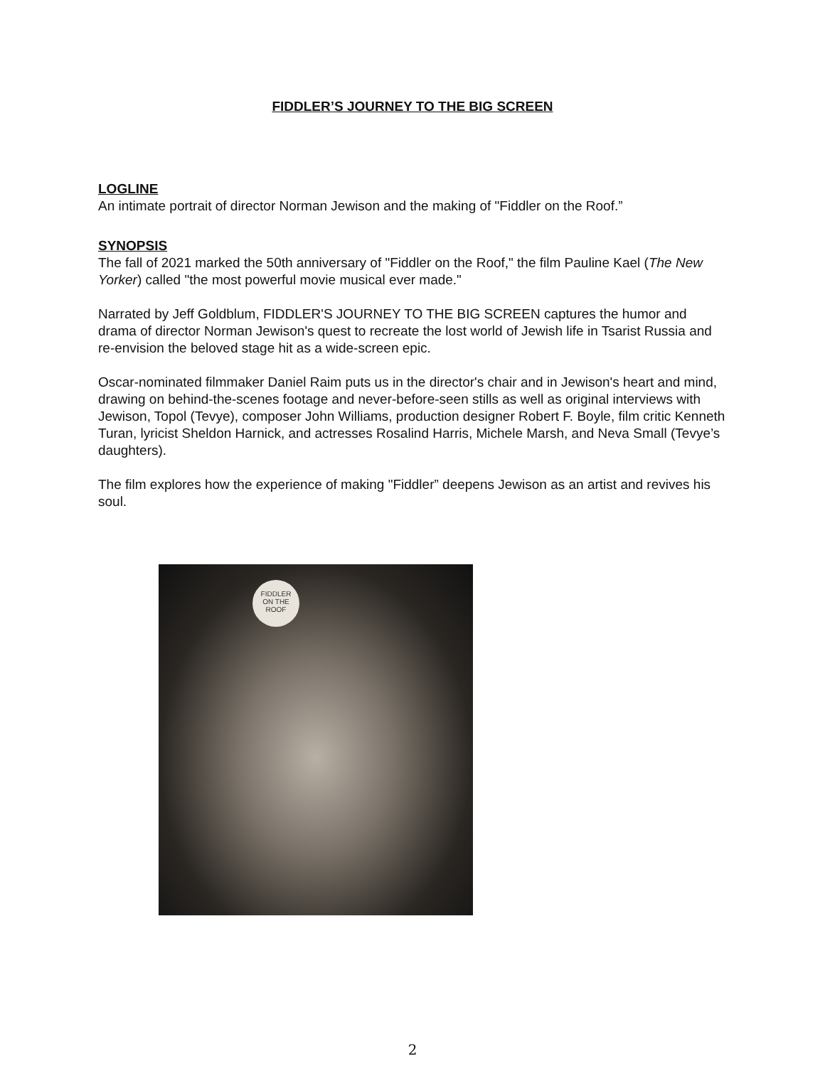FIDDLER’S JOURNEY TO THE BIG SCREEN
LOGLINE
An intimate portrait of director Norman Jewison and the making of "Fiddler on the Roof.”
SYNOPSIS
The fall of 2021 marked the 50th anniversary of "Fiddler on the Roof," the film Pauline Kael (The New Yorker) called "the most powerful movie musical ever made."
Narrated by Jeff Goldblum, FIDDLER'S JOURNEY TO THE BIG SCREEN captures the humor and drama of director Norman Jewison's quest to recreate the lost world of Jewish life in Tsarist Russia and re-envision the beloved stage hit as a wide-screen epic.
Oscar-nominated filmmaker Daniel Raim puts us in the director's chair and in Jewison's heart and mind, drawing on behind-the-scenes footage and never-before-seen stills as well as original interviews with Jewison, Topol (Tevye), composer John Williams, production designer Robert F. Boyle, film critic Kenneth Turan, lyricist Sheldon Harnick, and actresses Rosalind Harris, Michele Marsh, and Neva Small (Tevye’s daughters).
The film explores how the experience of making "Fiddler” deepens Jewison as an artist and revives his soul.
FIDDLER
ON THE
ROOF
2